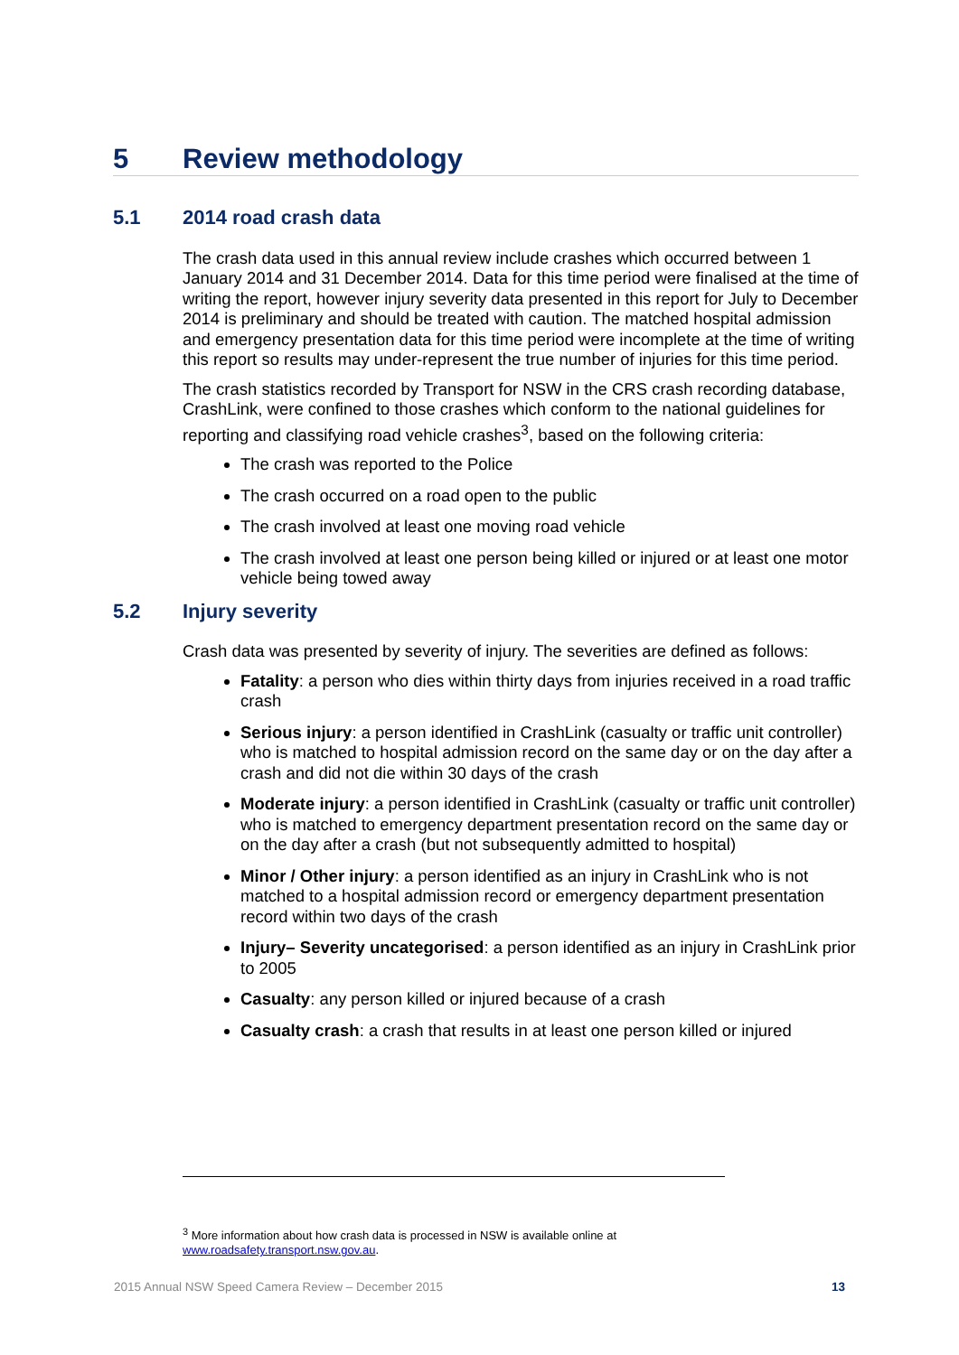5 Review methodology
5.1 2014 road crash data
The crash data used in this annual review include crashes which occurred between 1 January 2014 and 31 December 2014. Data for this time period were finalised at the time of writing the report, however injury severity data presented in this report for July to December 2014 is preliminary and should be treated with caution. The matched hospital admission and emergency presentation data for this time period were incomplete at the time of writing this report so results may under-represent the true number of injuries for this time period.
The crash statistics recorded by Transport for NSW in the CRS crash recording database, CrashLink, were confined to those crashes which conform to the national guidelines for reporting and classifying road vehicle crashes<sup>3</sup>, based on the following criteria:
The crash was reported to the Police
The crash occurred on a road open to the public
The crash involved at least one moving road vehicle
The crash involved at least one person being killed or injured or at least one motor vehicle being towed away
5.2 Injury severity
Crash data was presented by severity of injury. The severities are defined as follows:
Fatality: a person who dies within thirty days from injuries received in a road traffic crash
Serious injury: a person identified in CrashLink (casualty or traffic unit controller) who is matched to hospital admission record on the same day or on the day after a crash and did not die within 30 days of the crash
Moderate injury: a person identified in CrashLink (casualty or traffic unit controller) who is matched to emergency department presentation record on the same day or on the day after a crash (but not subsequently admitted to hospital)
Minor / Other injury: a person identified as an injury in CrashLink who is not matched to a hospital admission record or emergency department presentation record within two days of the crash
Injury– Severity uncategorised: a person identified as an injury in CrashLink prior to 2005
Casualty: any person killed or injured because of a crash
Casualty crash: a crash that results in at least one person killed or injured
<sup>3</sup> More information about how crash data is processed in NSW is available online at www.roadsafety.transport.nsw.gov.au.
2015 Annual NSW Speed Camera Review – December 2015 13